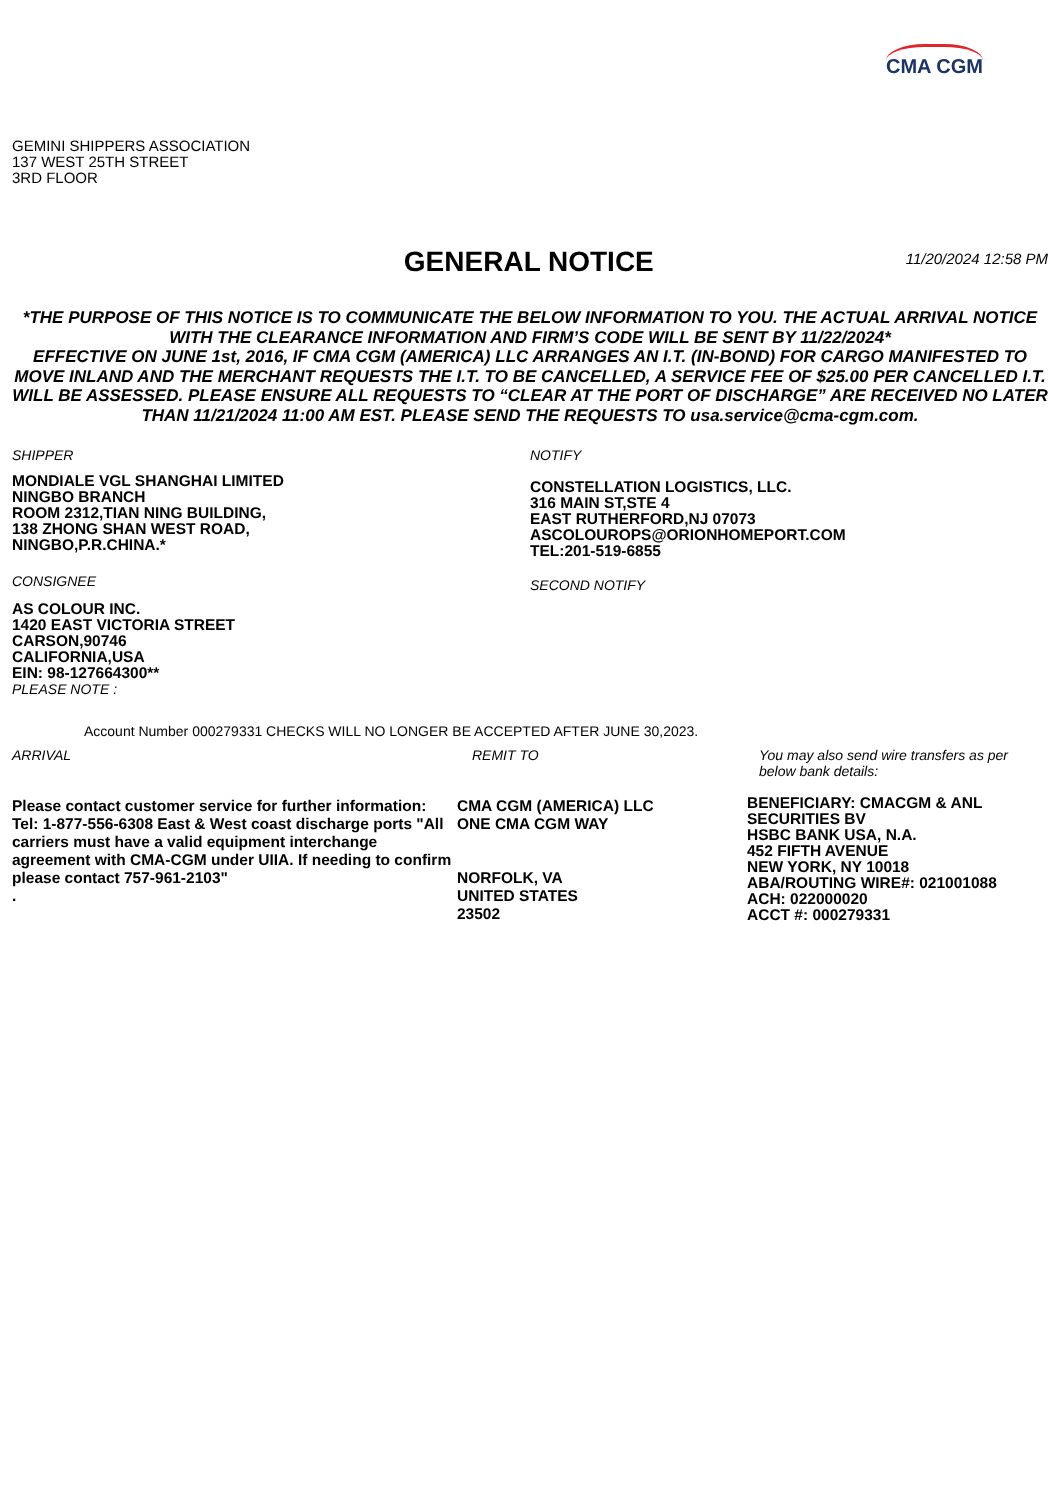CMA CGM
GEMINI SHIPPERS ASSOCIATION
137 WEST 25TH STREET
3RD FLOOR
GENERAL NOTICE
11/20/2024 12:58 PM
*THE PURPOSE OF THIS NOTICE IS TO COMMUNICATE THE BELOW INFORMATION TO YOU. THE ACTUAL ARRIVAL NOTICE WITH THE CLEARANCE INFORMATION AND FIRM’S CODE WILL BE SENT BY 11/22/2024*
EFFECTIVE ON JUNE 1st, 2016, IF CMA CGM (AMERICA) LLC ARRANGES AN I.T. (IN-BOND) FOR CARGO MANIFESTED TO MOVE INLAND AND THE MERCHANT REQUESTS THE I.T. TO BE CANCELLED, A SERVICE FEE OF $25.00 PER CANCELLED I.T. WILL BE ASSESSED. PLEASE ENSURE ALL REQUESTS TO “CLEAR AT THE PORT OF DISCHARGE” ARE RECEIVED NO LATER THAN 11/21/2024 11:00 AM EST. PLEASE SEND THE REQUESTS TO usa.service@cma-cgm.com.
SHIPPER
MONDIALE VGL SHANGHAI LIMITED
NINGBO BRANCH
ROOM 2312,TIAN NING BUILDING,
138 ZHONG SHAN WEST ROAD,
NINGBO,P.R.CHINA.*
CONSIGNEE
AS COLOUR INC.
1420 EAST VICTORIA STREET
CARSON,90746
CALIFORNIA,USA
EIN: 98-127664300**
PLEASE NOTE :
NOTIFY
CONSTELLATION LOGISTICS, LLC.
316 MAIN ST,STE 4
EAST RUTHERFORD,NJ 07073
ASCOLOUROPS@ORIONHOMEPORT.COM
TEL:201-519-6855
SECOND NOTIFY
Account Number 000279331 CHECKS WILL NO LONGER BE ACCEPTED AFTER JUNE 30,2023.
ARRIVAL
Please contact customer service for further information: Tel: 1-877-556-6308 East & West coast discharge ports "All carriers must have a valid equipment interchange agreement with CMA-CGM under UIIA. If needing to confirm please contact 757-961-2103"
.
REMIT TO
CMA CGM (AMERICA) LLC
ONE CMA CGM WAY
NORFOLK, VA
UNITED STATES
23502
You may also send wire transfers as per below bank details:
BENEFICIARY: CMACGM & ANL SECURITIES BV
HSBC BANK USA, N.A.
452 FIFTH AVENUE
NEW YORK, NY 10018
ABA/ROUTING WIRE#: 021001088
ACH: 022000020
ACCT #: 000279331